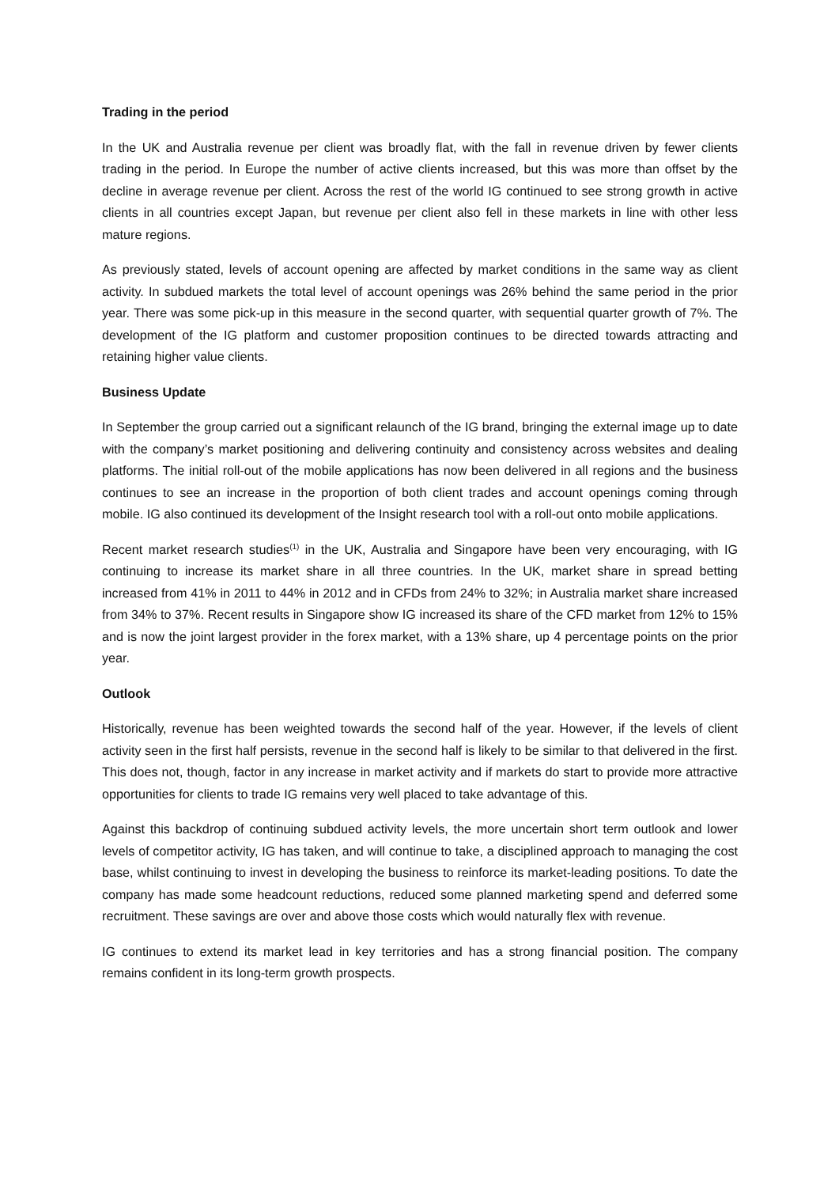Trading in the period
In the UK and Australia revenue per client was broadly flat, with the fall in revenue driven by fewer clients trading in the period. In Europe the number of active clients increased, but this was more than offset by the decline in average revenue per client. Across the rest of the world IG continued to see strong growth in active clients in all countries except Japan, but revenue per client also fell in these markets in line with other less mature regions.
As previously stated, levels of account opening are affected by market conditions in the same way as client activity. In subdued markets the total level of account openings was 26% behind the same period in the prior year. There was some pick-up in this measure in the second quarter, with sequential quarter growth of 7%. The development of the IG platform and customer proposition continues to be directed towards attracting and retaining higher value clients.
Business Update
In September the group carried out a significant relaunch of the IG brand, bringing the external image up to date with the company’s market positioning and delivering continuity and consistency across websites and dealing platforms. The initial roll-out of the mobile applications has now been delivered in all regions and the business continues to see an increase in the proportion of both client trades and account openings coming through mobile. IG also continued its development of the Insight research tool with a roll-out onto mobile applications.
Recent market research studies<sup>(1)</sup> in the UK, Australia and Singapore have been very encouraging, with IG continuing to increase its market share in all three countries. In the UK, market share in spread betting increased from 41% in 2011 to 44% in 2012 and in CFDs from 24% to 32%; in Australia market share increased from 34% to 37%. Recent results in Singapore show IG increased its share of the CFD market from 12% to 15% and is now the joint largest provider in the forex market, with a 13% share, up 4 percentage points on the prior year.
Outlook
Historically, revenue has been weighted towards the second half of the year. However, if the levels of client activity seen in the first half persists, revenue in the second half is likely to be similar to that delivered in the first. This does not, though, factor in any increase in market activity and if markets do start to provide more attractive opportunities for clients to trade IG remains very well placed to take advantage of this.
Against this backdrop of continuing subdued activity levels, the more uncertain short term outlook and lower levels of competitor activity, IG has taken, and will continue to take, a disciplined approach to managing the cost base, whilst continuing to invest in developing the business to reinforce its market-leading positions. To date the company has made some headcount reductions, reduced some planned marketing spend and deferred some recruitment. These savings are over and above those costs which would naturally flex with revenue.
IG continues to extend its market lead in key territories and has a strong financial position. The company remains confident in its long-term growth prospects.